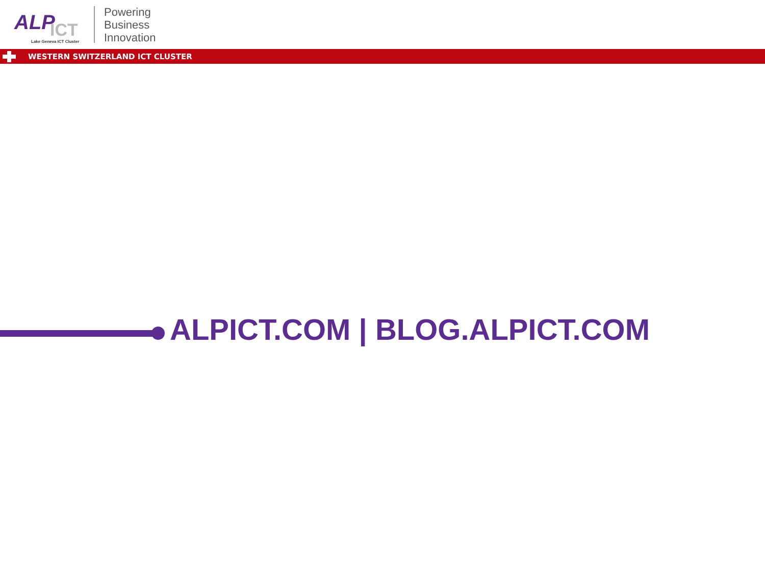ALP ICT
Lake Geneva ICT Cluster
Powering
Business
Innovation
WESTERN SWITZERLAND ICT CLUSTER
ALPICT.COM | BLOG.ALPICT.COM